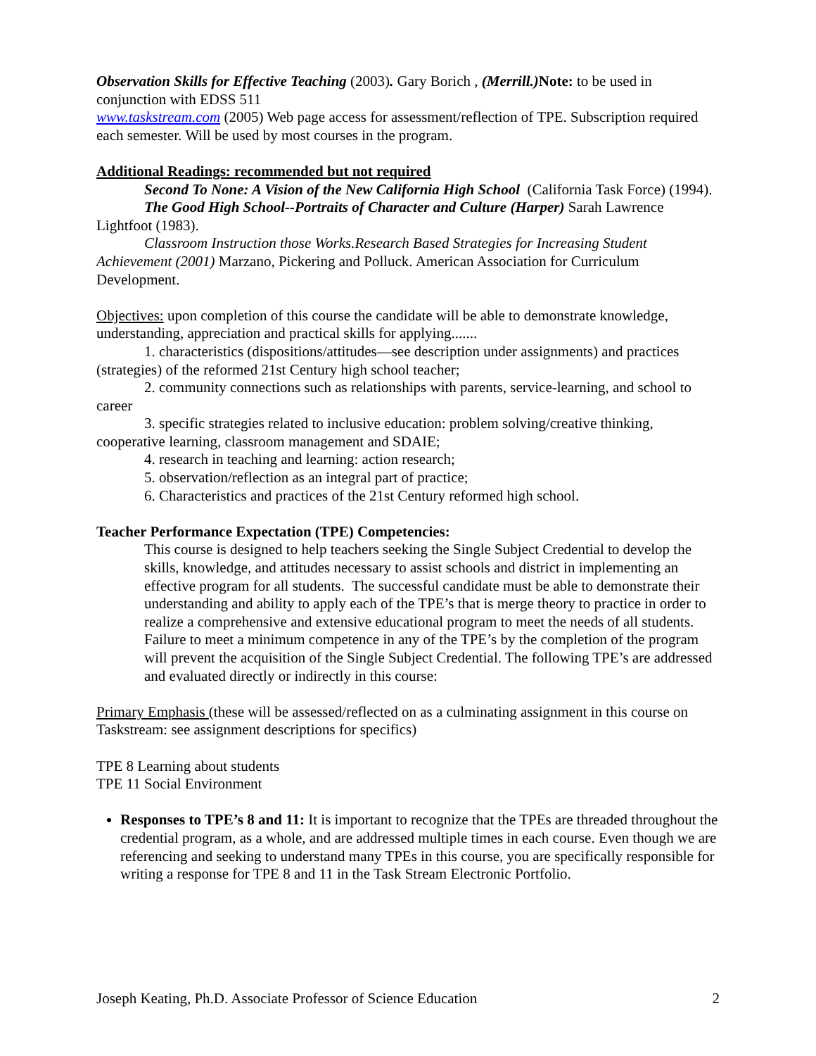Observation Skills for Effective Teaching (2003). Gary Borich , (Merrill.) Note: to be used in conjunction with EDSS 511
www.taskstream.com (2005) Web page access for assessment/reflection of TPE. Subscription required each semester. Will be used by most courses in the program.
Additional Readings: recommended but not required
Second To None: A Vision of the New California High School (California Task Force) (1994).
The Good High School--Portraits of Character and Culture (Harper) Sarah Lawrence Lightfoot (1983).
Classroom Instruction those Works.Research Based Strategies for Increasing Student Achievement (2001) Marzano, Pickering and Polluck. American Association for Curriculum Development.
Objectives: upon completion of this course the candidate will be able to demonstrate knowledge, understanding, appreciation and practical skills for applying.......
1. characteristics (dispositions/attitudes—see description under assignments) and practices (strategies) of the reformed 21st Century high school teacher;
2. community connections such as relationships with parents, service-learning, and school to career
3. specific strategies related to inclusive education: problem solving/creative thinking, cooperative learning, classroom management and SDAIE;
4. research in teaching and learning: action research;
5. observation/reflection as an integral part of practice;
6. Characteristics and practices of the 21st Century reformed high school.
Teacher Performance Expectation (TPE) Competencies:
This course is designed to help teachers seeking the Single Subject Credential to develop the skills, knowledge, and attitudes necessary to assist schools and district in implementing an effective program for all students. The successful candidate must be able to demonstrate their understanding and ability to apply each of the TPE’s that is merge theory to practice in order to realize a comprehensive and extensive educational program to meet the needs of all students. Failure to meet a minimum competence in any of the TPE’s by the completion of the program will prevent the acquisition of the Single Subject Credential. The following TPE’s are addressed and evaluated directly or indirectly in this course:
Primary Emphasis (these will be assessed/reflected on as a culminating assignment in this course on Taskstream: see assignment descriptions for specifics)
TPE 8 Learning about students
TPE 11 Social Environment
Responses to TPE’s 8 and 11: It is important to recognize that the TPEs are threaded throughout the credential program, as a whole, and are addressed multiple times in each course. Even though we are referencing and seeking to understand many TPEs in this course, you are specifically responsible for writing a response for TPE 8 and 11 in the Task Stream Electronic Portfolio.
Joseph Keating, Ph.D. Associate Professor of Science Education 2